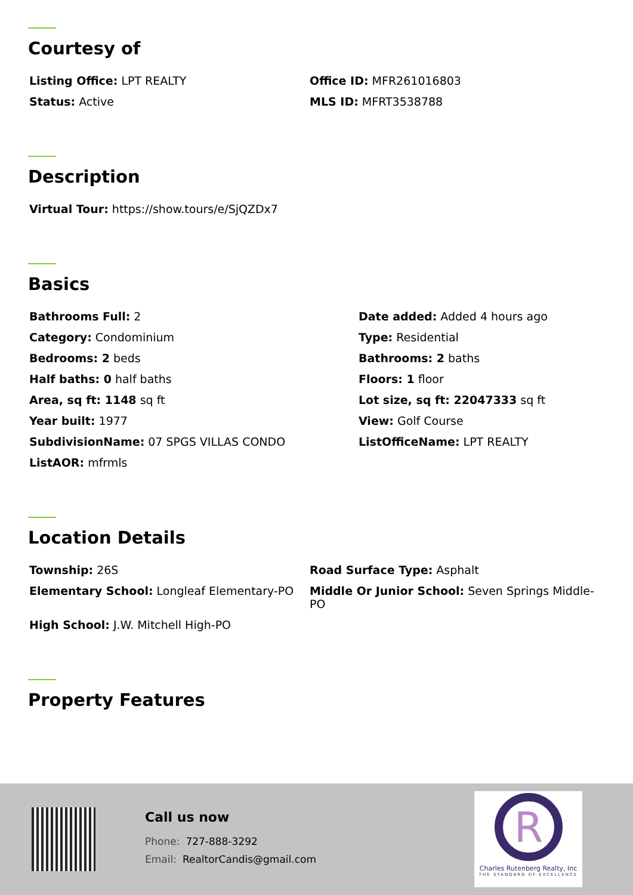Courtesy of
Listing Office: LPT REALTY
Office ID: MFR261016803
Status: Active
MLS ID: MFRT3538788
Description
Virtual Tour: https://show.tours/e/SjQZDx7
Basics
Bathrooms Full: 2
Date added: Added 4 hours ago
Category: Condominium
Type: Residential
Bedrooms: 2 beds
Bathrooms: 2 baths
Half baths: 0 half baths
Floors: 1 floor
Area, sq ft: 1148 sq ft
Lot size, sq ft: 22047333 sq ft
Year built: 1977
View: Golf Course
SubdivisionName: 07 SPGS VILLAS CONDO
ListOfficeName: LPT REALTY
ListAOR: mfrmls
Location Details
Township: 26S
Road Surface Type: Asphalt
Elementary School: Longleaf Elementary-PO
Middle Or Junior School: Seven Springs Middle-PO
High School: J.W. Mitchell High-PO
Property Features
Call us now
Phone: 727-888-3292
Email: RealtorCandis@gmail.com
R
Charles Rutenberg Realty, Inc
THE STANDARD OF EXCELLENCE